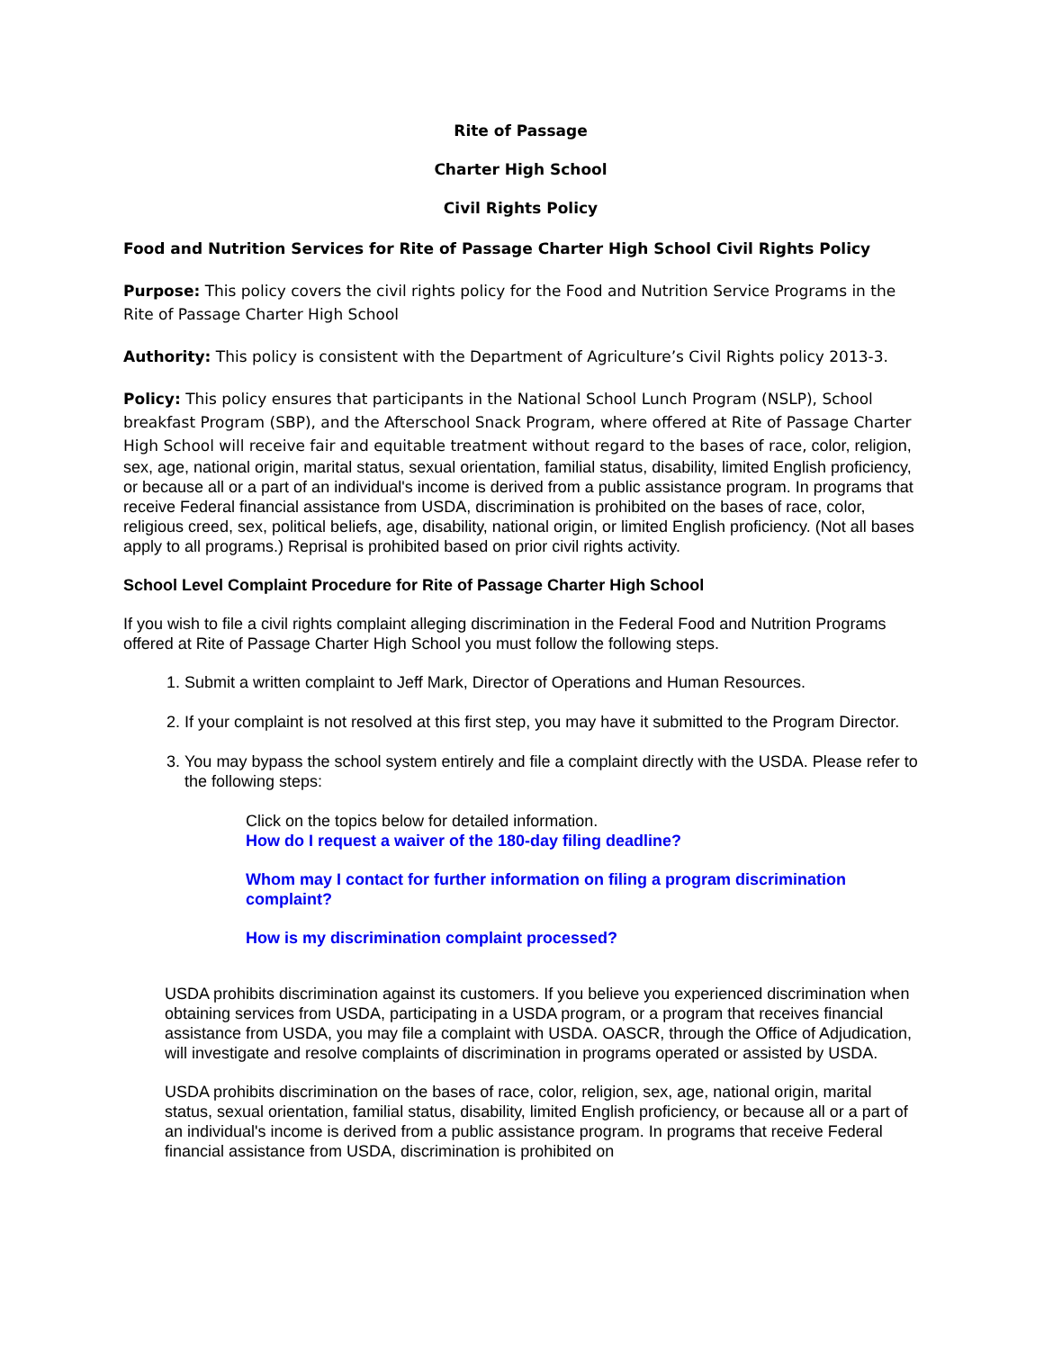Rite of Passage
Charter High School
Civil Rights Policy
Food and Nutrition Services for Rite of Passage Charter High School Civil Rights Policy
Purpose: This policy covers the civil rights policy for the Food and Nutrition Service Programs in the Rite of Passage Charter High School
Authority: This policy is consistent with the Department of Agriculture’s Civil Rights policy 2013-3.
Policy: This policy ensures that participants in the National School Lunch Program (NSLP), School breakfast Program (SBP), and the Afterschool Snack Program, where offered at Rite of Passage Charter High School will receive fair and equitable treatment without regard to the bases of race, color, religion, sex, age, national origin, marital status, sexual orientation, familial status, disability, limited English proficiency, or because all or a part of an individual's income is derived from a public assistance program. In programs that receive Federal financial assistance from USDA, discrimination is prohibited on the bases of race, color, religious creed, sex, political beliefs, age, disability, national origin, or limited English proficiency. (Not all bases apply to all programs.) Reprisal is prohibited based on prior civil rights activity.
School Level Complaint Procedure for Rite of Passage Charter High School
If you wish to file a civil rights complaint alleging discrimination in the Federal Food and Nutrition Programs offered at Rite of Passage Charter High School you must follow the following steps.
1. Submit a written complaint to Jeff Mark, Director of Operations and Human Resources.
2. If your complaint is not resolved at this first step, you may have it submitted to the Program Director.
3. You may bypass the school system entirely and file a complaint directly with the USDA. Please refer to the following steps:
Click on the topics below for detailed information.
How do I request a waiver of the 180-day filing deadline?
Whom may I contact for further information on filing a program discrimination complaint?
How is my discrimination complaint processed?
USDA prohibits discrimination against its customers. If you believe you experienced discrimination when obtaining services from USDA, participating in a USDA program, or a program that receives financial assistance from USDA, you may file a complaint with USDA. OASCR, through the Office of Adjudication, will investigate and resolve complaints of discrimination in programs operated or assisted by USDA.
USDA prohibits discrimination on the bases of race, color, religion, sex, age, national origin, marital status, sexual orientation, familial status, disability, limited English proficiency, or because all or a part of an individual's income is derived from a public assistance program. In programs that receive Federal financial assistance from USDA, discrimination is prohibited on